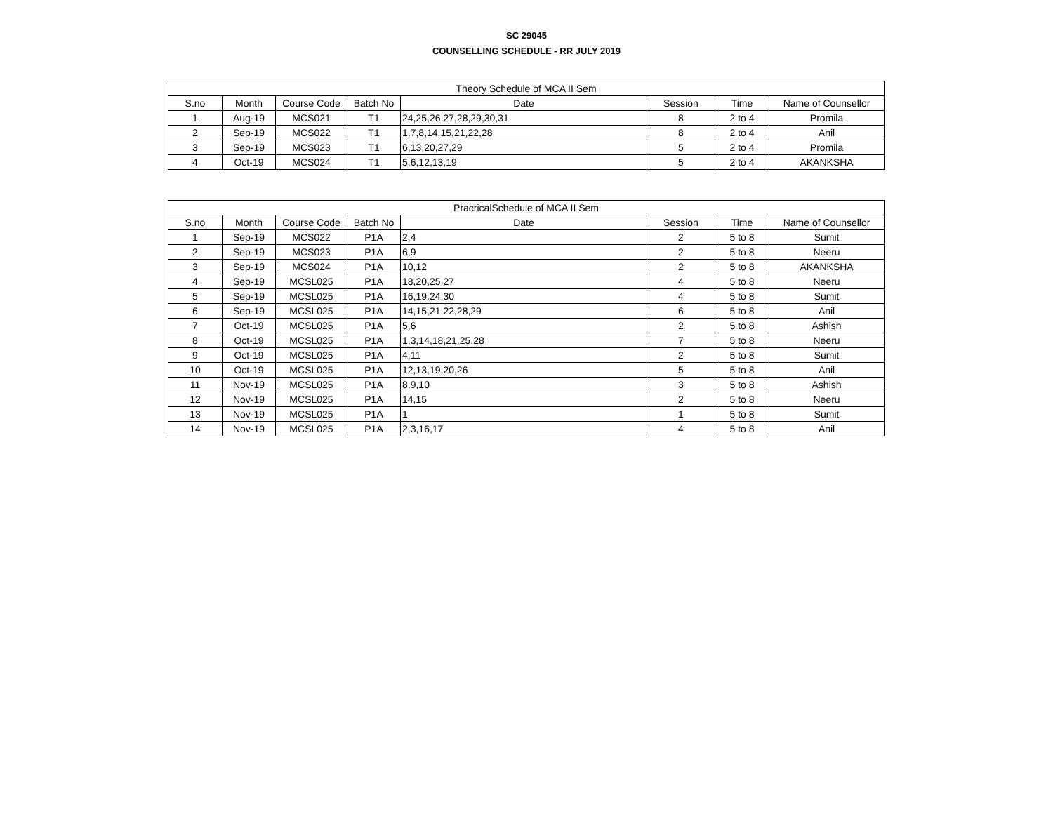SC 29045
COUNSELLING SCHEDULE - RR JULY 2019
| Theory Schedule of MCA II Sem | | | | | | | |
| --- | --- | --- | --- | --- | --- | --- | --- |
| S.no | Month | Course Code | Batch No | Date | Session | Time | Name of Counsellor |
| 1 | Aug-19 | MCS021 | T1 | 24,25,26,27,28,29,30,31 | 8 | 2 to 4 | Promila |
| 2 | Sep-19 | MCS022 | T1 | 1,7,8,14,15,21,22,28 | 8 | 2 to 4 | Anil |
| 3 | Sep-19 | MCS023 | T1 | 6,13,20,27,29 | 5 | 2 to 4 | Promila |
| 4 | Oct-19 | MCS024 | T1 | 5,6,12,13,19 | 5 | 2 to 4 | AKANKSHA |
| PracricalSchedule of MCA II Sem | | | | | | | |
| --- | --- | --- | --- | --- | --- | --- | --- |
| S.no | Month | Course Code | Batch No | Date | Session | Time | Name of Counsellor |
| 1 | Sep-19 | MCS022 | P1A | 2,4 | 2 | 5 to 8 | Sumit |
| 2 | Sep-19 | MCS023 | P1A | 6,9 | 2 | 5 to 8 | Neeru |
| 3 | Sep-19 | MCS024 | P1A | 10,12 | 2 | 5 to 8 | AKANKSHA |
| 4 | Sep-19 | MCSL025 | P1A | 18,20,25,27 | 4 | 5 to 8 | Neeru |
| 5 | Sep-19 | MCSL025 | P1A | 16,19,24,30 | 4 | 5 to 8 | Sumit |
| 6 | Sep-19 | MCSL025 | P1A | 14,15,21,22,28,29 | 6 | 5 to 8 | Anil |
| 7 | Oct-19 | MCSL025 | P1A | 5,6 | 2 | 5 to 8 | Ashish |
| 8 | Oct-19 | MCSL025 | P1A | 1,3,14,18,21,25,28 | 7 | 5 to 8 | Neeru |
| 9 | Oct-19 | MCSL025 | P1A | 4,11 | 2 | 5 to 8 | Sumit |
| 10 | Oct-19 | MCSL025 | P1A | 12,13,19,20,26 | 5 | 5 to 8 | Anil |
| 11 | Nov-19 | MCSL025 | P1A | 8,9,10 | 3 | 5 to 8 | Ashish |
| 12 | Nov-19 | MCSL025 | P1A | 14,15 | 2 | 5 to 8 | Neeru |
| 13 | Nov-19 | MCSL025 | P1A | 1 | 1 | 5 to 8 | Sumit |
| 14 | Nov-19 | MCSL025 | P1A | 2,3,16,17 | 4 | 5 to 8 | Anil |